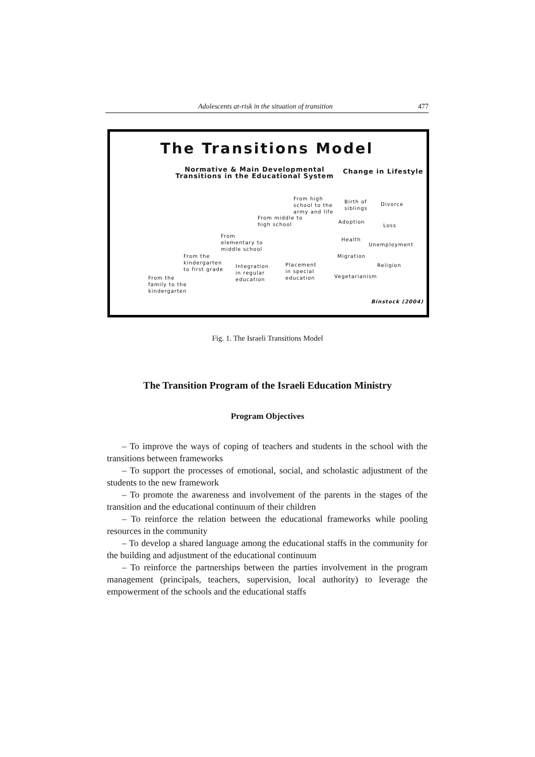Adolescents at-risk in the situation of transition 477
The Transitions Model
Normative & Main Developmental
Transitions in the Educational System
Change in Lifestyle
From high
school to the
army and life
From middle to
high school
From
elementary to
middle school
From the
kindergarten
to first grade
Integration
in regular
education
Placement
in special
education
From the
family to the
kindergarten
Birth of
siblings
Divorce
Adoption
Loss
Health
Unemployment
Migration
Religion
Vegetarianism
Binstock (2004)
Fig. 1. The Israeli Transitions Model
The Transition Program of the Israeli Education Ministry
Program Objectives
– To improve the ways of coping of teachers and students in the school with the transitions between frameworks
– To support the processes of emotional, social, and scholastic adjustment of the students to the new framework
– To promote the awareness and involvement of the parents in the stages of the transition and the educational continuum of their children
– To reinforce the relation between the educational frameworks while pooling resources in the community
– To develop a shared language among the educational staffs in the community for the building and adjustment of the educational continuum
– To reinforce the partnerships between the parties involvement in the program management (principals, teachers, supervision, local authority) to leverage the empowerment of the schools and the educational staffs